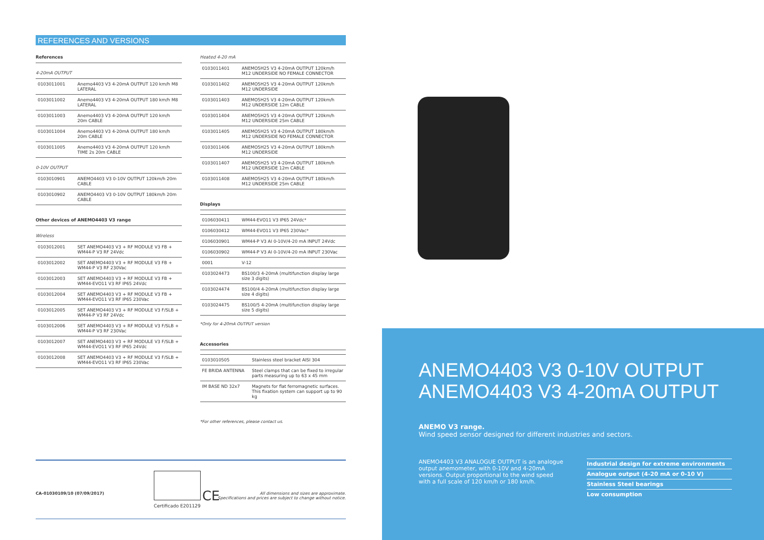REFERENCES AND VERSIONS
References
4-20mA OUTPUT
| 0103011001 | Anemo4403 V3 4-20mA OUTPUT 120 km/h M8 LATERAL |
| 0103011002 | Anemo4403 V3 4-20mA OUTPUT 180 km/h M8 LATERAL |
| 0103011003 | Anemo4403 V3 4-20mA OUTPUT 120 km/h 20m CABLE |
| 0103011004 | Anemo4403 V3 4-20mA OUTPUT 180 km/h 20m CABLE |
| 0103011005 | Anemo4403 V3 4-20mA OUTPUT 120 km/h TIME 2s 20m CABLE |
0-10V OUTPUT
| 0103010901 | ANEMO4403 V3 0-10V OUTPUT 120km/h 20m CABLE |
| 0103010902 | ANEMO4403 V3 0-10V OUTPUT 180km/h 20m CABLE |
Other devices of ANEMO4403 V3 range
Wireless
| 0103012001 | SET ANEMO4403 V3 + RF MODULE V3 FB + WM44-P V3 RF 24Vdc |
| 0103012002 | SET ANEMO4403 V3 + RF MODULE V3 FB + WM44-P V3 RF 230Vac |
| 0103012003 | SET ANEMO4403 V3 + RF MODULE V3 FB + WM44-EVO11 V3 RF IP65 24Vdc |
| 0103012004 | SET ANEMO4403 V3 + RF MODULE V3 FB + WM44-EVO11 V3 RF IP65 230Vac |
| 0103012005 | SET ANEMO4403 V3 + RF MODULE V3 F/SLB + WM44-P V3 RF 24Vdc |
| 0103012006 | SET ANEMO4403 V3 + RF MODULE V3 F/SLB + WM44-P V3 RF 230Vac |
| 0103012007 | SET ANEMO4403 V3 + RF MODULE V3 F/SLB + WM44-EVO11 V3 RF IP65 24Vdc |
| 0103012008 | SET ANEMO4403 V3 + RF MODULE V3 F/SLB + WM44-EVO11 V3 RF IP65 230Vac |
Heated 4-20 mA
| 0103011401 | ANEMO5H25 V3 4-20mA OUTPUT 120km/h M12 UNDERSIDE NO FEMALE CONNECTOR |
| 0103011402 | ANEMO5H25 V3 4-20mA OUTPUT 120km/h M12 UNDERSIDE |
| 0103011403 | ANEMO5H25 V3 4-20mA OUTPUT 120km/h M12 UNDERSIDE 12m CABLE |
| 0103011404 | ANEMO5H25 V3 4-20mA OUTPUT 120km/h M12 UNDERSIDE 25m CABLE |
| 0103011405 | ANEMO5H25 V3 4-20mA OUTPUT 180km/h M12 UNDERSIDE NO FEMALE CONNECTOR |
| 0103011406 | ANEMO5H25 V3 4-20mA OUTPUT 180km/h M12 UNDERSIDE |
| 0103011407 | ANEMO5H25 V3 4-20mA OUTPUT 180km/h M12 UNDERSIDE 12m CABLE |
| 0103011408 | ANEMO5H25 V3 4-20mA OUTPUT 180km/h M12 UNDERSIDE 25m CABLE |
Displays
| 0106030411 | WM44-EVO11 V3 IP65 24Vdc* |
| 0106030412 | WM44-EVO11 V3 IP65 230Vac* |
| 0106030901 | WM44-P V3 AI 0-10V/4-20 mA INPUT 24Vdc |
| 0106030902 | WM44-P V3 AI 0-10V/4-20 mA INPUT 230Vac |
| 0001 | V-12 |
| 0103024473 | BS100/3 4-20mA (multifunction display large size 3 digits) |
| 0103024474 | BS100/4 4-20mA (multifunction display large size 4 digits) |
| 0103024475 | BS100/5 4-20mA (multifunction display large size 5 digits) |
*Only for 4-20mA OUTPUT version
Accessories
| 0103010505 | Stainless steel bracket AISI 304 |
| FE BRIDA ANTENNA | Steel clamps that can be fixed to irregular parts measuring up to 63 x 45 mm |
| IM BASE ND 32x7 | Magnets for flat ferromagnetic surfaces. This fixation system can support up to 90 kg |
*For other references, please contact us.
CE
Certificado E201129
CA-01030109/10 (07/09/2017)
All dimensions and sizes are approximate.
Specifications and prices are subject to change without notice.
ANEMO4403 V3 0-10V OUTPUT
ANEMO4403 V3 4-20mA OUTPUT
ANEMO V3 range.
Wind speed sensor designed for different industries and sectors.
ANEMO4403 V3 ANALOGUE OUTPUT is an analogue output anemometer, with 0-10V and 4-20mA versions. Output proportional to the wind speed with a full scale of 120 km/h or 180 km/h.
Industrial design for extreme environments
Analogue output (4-20 mA or 0-10 V)
Stainless Steel bearings
Low consumption